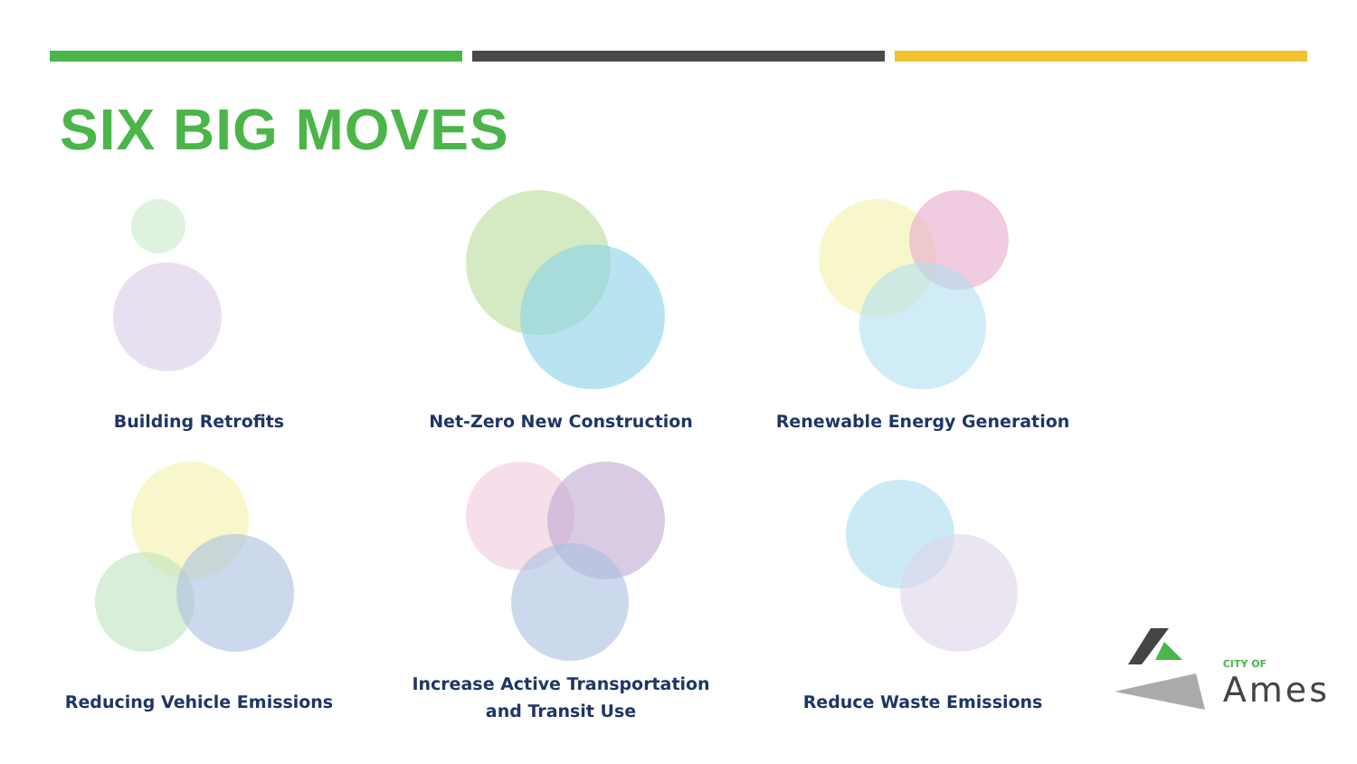SIX BIG MOVES
Building Retrofits
Net-Zero New Construction
Renewable Energy Generation
Reducing Vehicle Emissions
Increase Active Transportation
and Transit Use
Reduce Waste Emissions
CITY OF
Ames